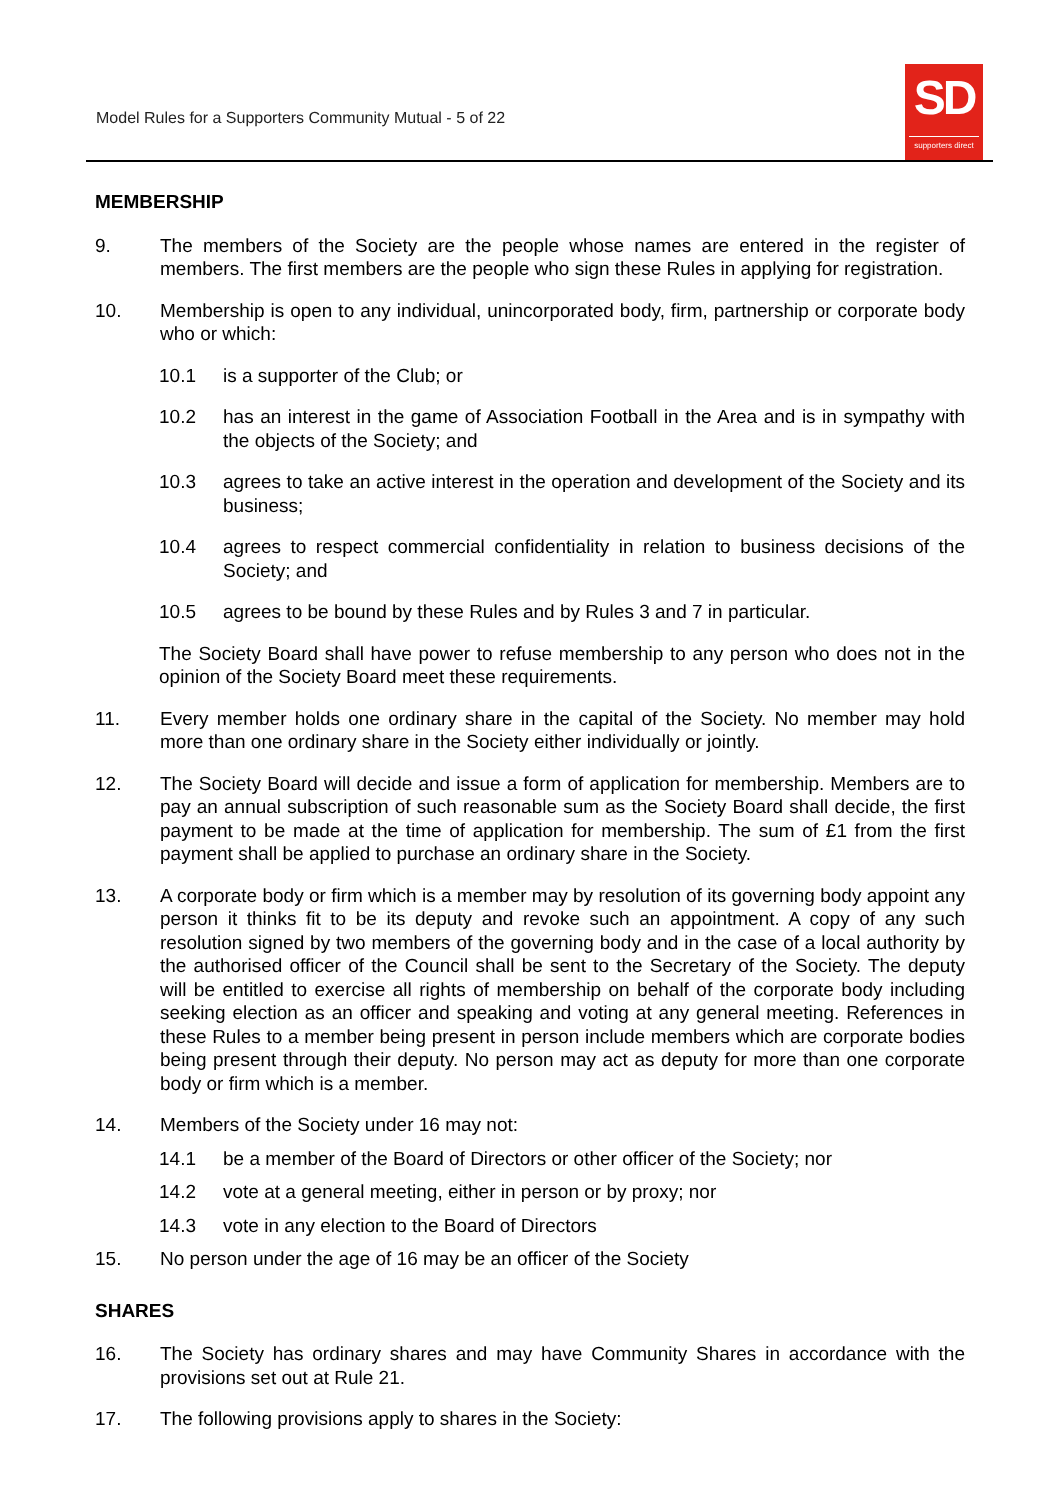Model Rules for a Supporters Community Mutual - 5 of 22
SD
supporters direct
MEMBERSHIP
9. The members of the Society are the people whose names are entered in the register of members. The first members are the people who sign these Rules in applying for registration.
10. Membership is open to any individual, unincorporated body, firm, partnership or corporate body who or which:
10.1 is a supporter of the Club; or
10.2 has an interest in the game of Association Football in the Area and is in sympathy with the objects of the Society; and
10.3 agrees to take an active interest in the operation and development of the Society and its business;
10.4 agrees to respect commercial confidentiality in relation to business decisions of the Society; and
10.5 agrees to be bound by these Rules and by Rules 3 and 7 in particular.
The Society Board shall have power to refuse membership to any person who does not in the opinion of the Society Board meet these requirements.
11. Every member holds one ordinary share in the capital of the Society. No member may hold more than one ordinary share in the Society either individually or jointly.
12. The Society Board will decide and issue a form of application for membership. Members are to pay an annual subscription of such reasonable sum as the Society Board shall decide, the first payment to be made at the time of application for membership. The sum of £1 from the first payment shall be applied to purchase an ordinary share in the Society.
13. A corporate body or firm which is a member may by resolution of its governing body appoint any person it thinks fit to be its deputy and revoke such an appointment. A copy of any such resolution signed by two members of the governing body and in the case of a local authority by the authorised officer of the Council shall be sent to the Secretary of the Society. The deputy will be entitled to exercise all rights of membership on behalf of the corporate body including seeking election as an officer and speaking and voting at any general meeting. References in these Rules to a member being present in person include members which are corporate bodies being present through their deputy. No person may act as deputy for more than one corporate body or firm which is a member.
14. Members of the Society under 16 may not:
14.1 be a member of the Board of Directors or other officer of the Society; nor
14.2 vote at a general meeting, either in person or by proxy; nor
14.3 vote in any election to the Board of Directors
15. No person under the age of 16 may be an officer of the Society
SHARES
16. The Society has ordinary shares and may have Community Shares in accordance with the provisions set out at Rule 21.
17. The following provisions apply to shares in the Society: